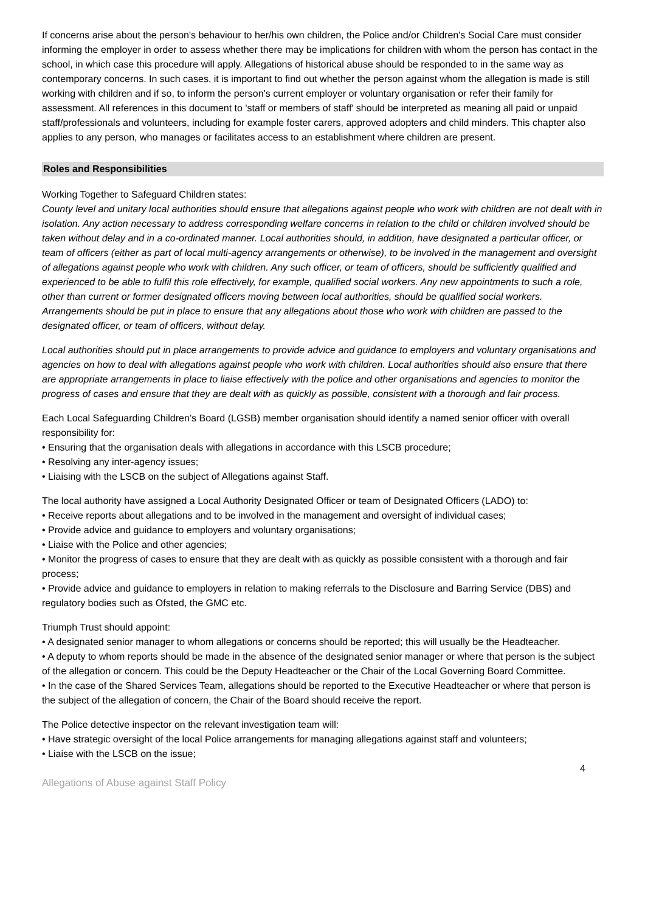If concerns arise about the person's behaviour to her/his own children, the Police and/or Children's Social Care must consider informing the employer in order to assess whether there may be implications for children with whom the person has contact in the school, in which case this procedure will apply. Allegations of historical abuse should be responded to in the same way as contemporary concerns. In such cases, it is important to find out whether the person against whom the allegation is made is still working with children and if so, to inform the person's current employer or voluntary organisation or refer their family for assessment. All references in this document to 'staff or members of staff' should be interpreted as meaning all paid or unpaid staff/professionals and volunteers, including for example foster carers, approved adopters and child minders. This chapter also applies to any person, who manages or facilitates access to an establishment where children are present.
Roles and Responsibilities
Working Together to Safeguard Children states:
County level and unitary local authorities should ensure that allegations against people who work with children are not dealt with in isolation. Any action necessary to address corresponding welfare concerns in relation to the child or children involved should be taken without delay and in a co-ordinated manner. Local authorities should, in addition, have designated a particular officer, or team of officers (either as part of local multi-agency arrangements or otherwise), to be involved in the management and oversight of allegations against people who work with children. Any such officer, or team of officers, should be sufficiently qualified and experienced to be able to fulfil this role effectively, for example, qualified social workers. Any new appointments to such a role, other than current or former designated officers moving between local authorities, should be qualified social workers. Arrangements should be put in place to ensure that any allegations about those who work with children are passed to the designated officer, or team of officers, without delay.
Local authorities should put in place arrangements to provide advice and guidance to employers and voluntary organisations and agencies on how to deal with allegations against people who work with children. Local authorities should also ensure that there are appropriate arrangements in place to liaise effectively with the police and other organisations and agencies to monitor the progress of cases and ensure that they are dealt with as quickly as possible, consistent with a thorough and fair process.
Each Local Safeguarding Children’s Board (LGSB) member organisation should identify a named senior officer with overall responsibility for:
• Ensuring that the organisation deals with allegations in accordance with this LSCB procedure;
• Resolving any inter-agency issues;
• Liaising with the LSCB on the subject of Allegations against Staff.
The local authority have assigned a Local Authority Designated Officer or team of Designated Officers (LADO) to:
• Receive reports about allegations and to be involved in the management and oversight of individual cases;
• Provide advice and guidance to employers and voluntary organisations;
• Liaise with the Police and other agencies;
• Monitor the progress of cases to ensure that they are dealt with as quickly as possible consistent with a thorough and fair process;
• Provide advice and guidance to employers in relation to making referrals to the Disclosure and Barring Service (DBS) and regulatory bodies such as Ofsted, the GMC etc.
Triumph Trust should appoint:
• A designated senior manager to whom allegations or concerns should be reported; this will usually be the Headteacher.
• A deputy to whom reports should be made in the absence of the designated senior manager or where that person is the subject of the allegation or concern. This could be the Deputy Headteacher or the Chair of the Local Governing Board Committee.
• In the case of the Shared Services Team, allegations should be reported to the Executive Headteacher or where that person is the subject of the allegation of concern, the Chair of the Board should receive the report.
The Police detective inspector on the relevant investigation team will:
• Have strategic oversight of the local Police arrangements for managing allegations against staff and volunteers;
• Liaise with the LSCB on the issue;
4
Allegations of Abuse against Staff Policy